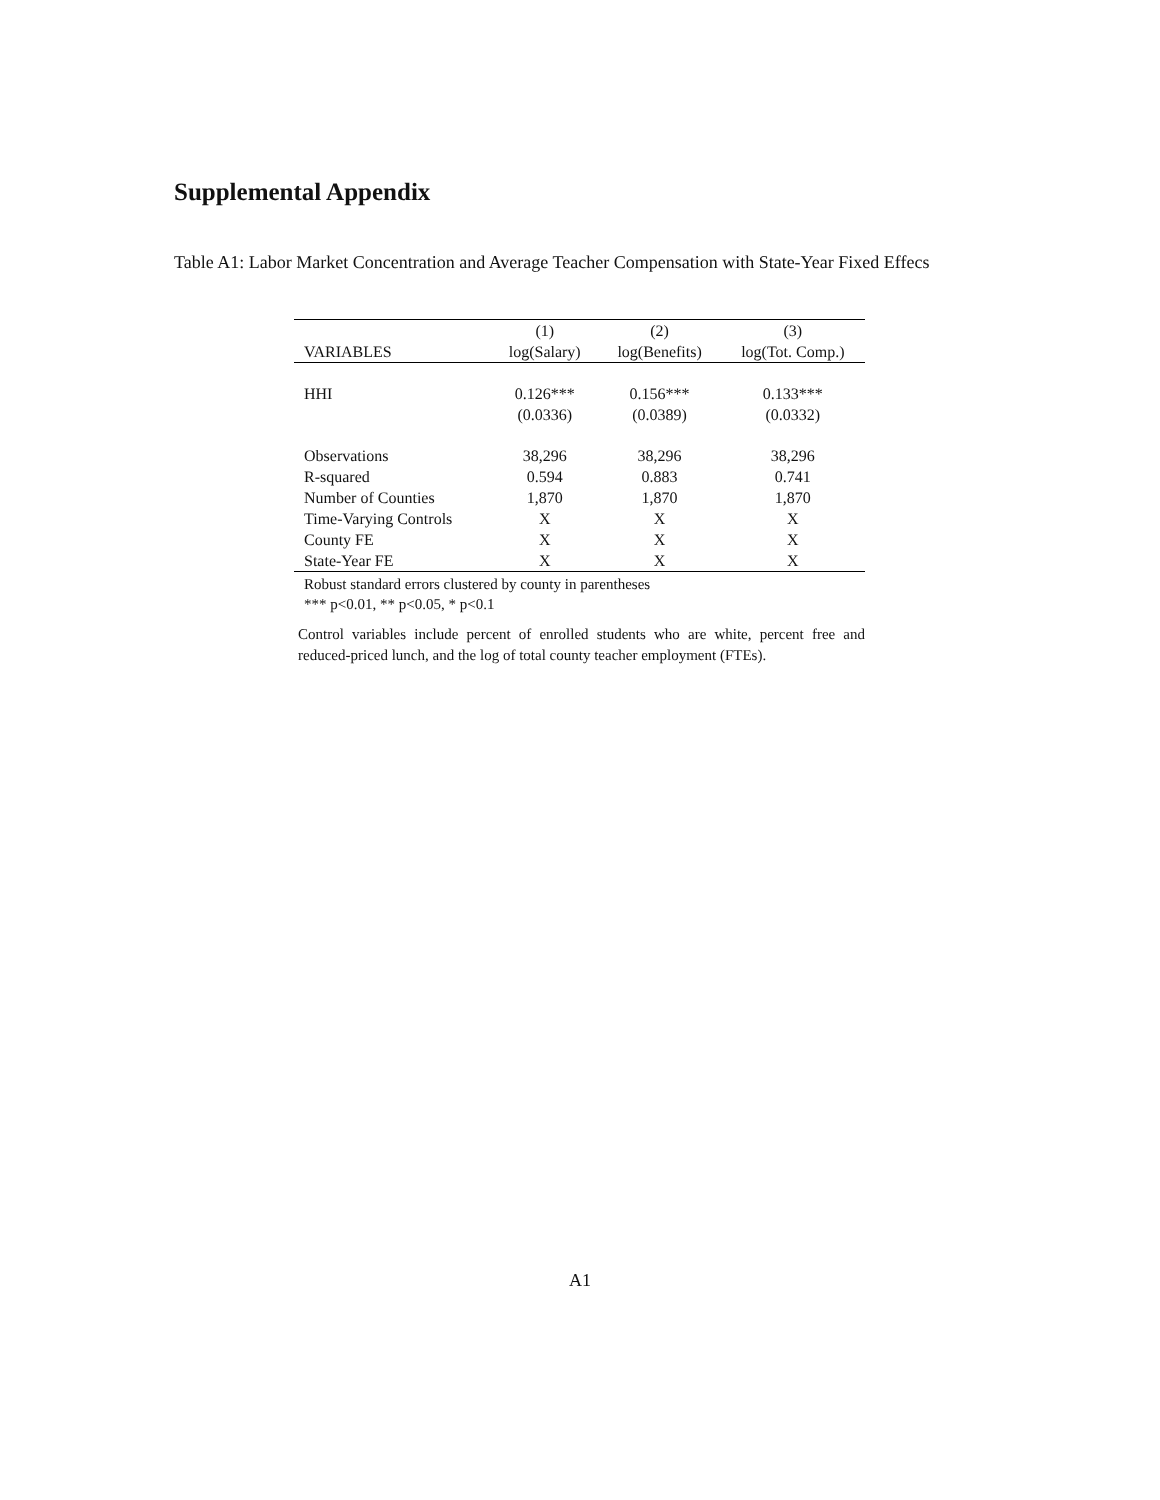Supplemental Appendix
Table A1: Labor Market Concentration and Average Teacher Compensation with State-Year Fixed Effecs
| | (1) | (2) | (3) |
| --- | --- | --- | --- |
| VARIABLES | log(Salary) | log(Benefits) | log(Tot. Comp.) |
| HHI | 0.126*** | 0.156*** | 0.133*** |
| | (0.0336) | (0.0389) | (0.0332) |
| Observations | 38,296 | 38,296 | 38,296 |
| R-squared | 0.594 | 0.883 | 0.741 |
| Number of Counties | 1,870 | 1,870 | 1,870 |
| Time-Varying Controls | X | X | X |
| County FE | X | X | X |
| State-Year FE | X | X | X |
Robust standard errors clustered by county in parentheses
*** p<0.01, ** p<0.05, * p<0.1
Control variables include percent of enrolled students who are white, percent free and reduced-priced lunch, and the log of total county teacher employment (FTEs).
A1